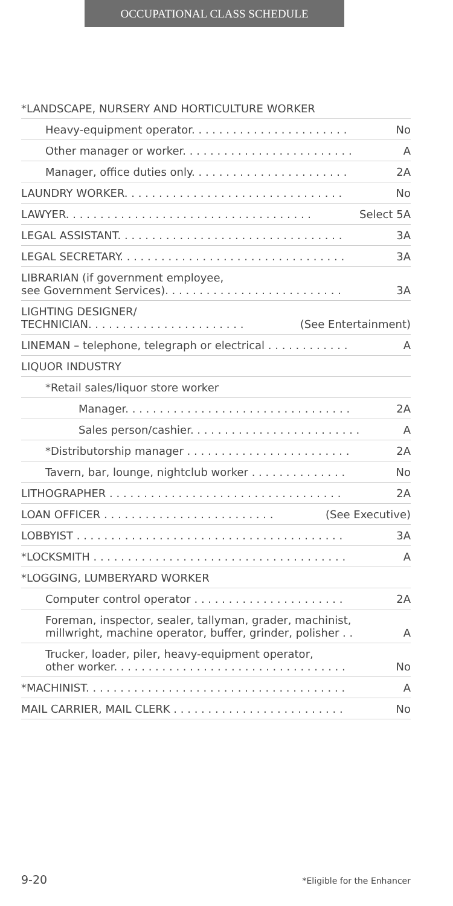OCCUPATIONAL CLASS SCHEDULE
*LANDSCAPE, NURSERY AND HORTICULTURE WORKER
Heavy-equipment operator. . . . . . . . . . . . . . . . . . . . . . . No
Other manager or worker. . . . . . . . . . . . . . . . . . . . . . . . . A
Manager, office duties only. . . . . . . . . . . . . . . . . . . . . . . 2A
LAUNDRY WORKER. . . . . . . . . . . . . . . . . . . . . . . . . . . . . . . . No
LAWYER. . . . . . . . . . . . . . . . . . . . . . . . . . . . . . . . . . . . Select 5A
LEGAL ASSISTANT. . . . . . . . . . . . . . . . . . . . . . . . . . . . . . . . . 3A
LEGAL SECRETARY. . . . . . . . . . . . . . . . . . . . . . . . . . . . . . . . . 3A
LIBRARIAN (if government employee,
see Government Services). . . . . . . . . . . . . . . . . . . . . . . . . . 3A
LIGHTING DESIGNER/
TECHNICIAN. . . . . . . . . . . . . . . . . . . . . . . (See Entertainment)
LINEMAN – telephone, telegraph or electrical . . . . . . . . . . . . A
LIQUOR INDUSTRY
*Retail sales/liquor store worker
Manager. . . . . . . . . . . . . . . . . . . . . . . . . . . . . . . . . 2A
Sales person/cashier. . . . . . . . . . . . . . . . . . . . . . . . . A
*Distributorship manager . . . . . . . . . . . . . . . . . . . . . . . . 2A
Tavern, bar, lounge, nightclub worker . . . . . . . . . . . . . . No
LITHOGRAPHER . . . . . . . . . . . . . . . . . . . . . . . . . . . . . . . . . . 2A
LOAN OFFICER . . . . . . . . . . . . . . . . . . . . . . . . . (See Executive)
LOBBYIST . . . . . . . . . . . . . . . . . . . . . . . . . . . . . . . . . . . . . . . 3A
*LOCKSMITH . . . . . . . . . . . . . . . . . . . . . . . . . . . . . . . . . . . . . A
*LOGGING, LUMBERYARD WORKER
Computer control operator . . . . . . . . . . . . . . . . . . . . . . 2A
Foreman, inspector, sealer, tallyman, grader, machinist,
millwright, machine operator, buffer, grinder, polisher . . A
Trucker, loader, piler, heavy-equipment operator,
other worker. . . . . . . . . . . . . . . . . . . . . . . . . . . . . . . . . . No
*MACHINIST. . . . . . . . . . . . . . . . . . . . . . . . . . . . . . . . . . . . . . A
MAIL CARRIER, MAIL CLERK . . . . . . . . . . . . . . . . . . . . . . . . . No
9-20 *Eligible for the Enhancer